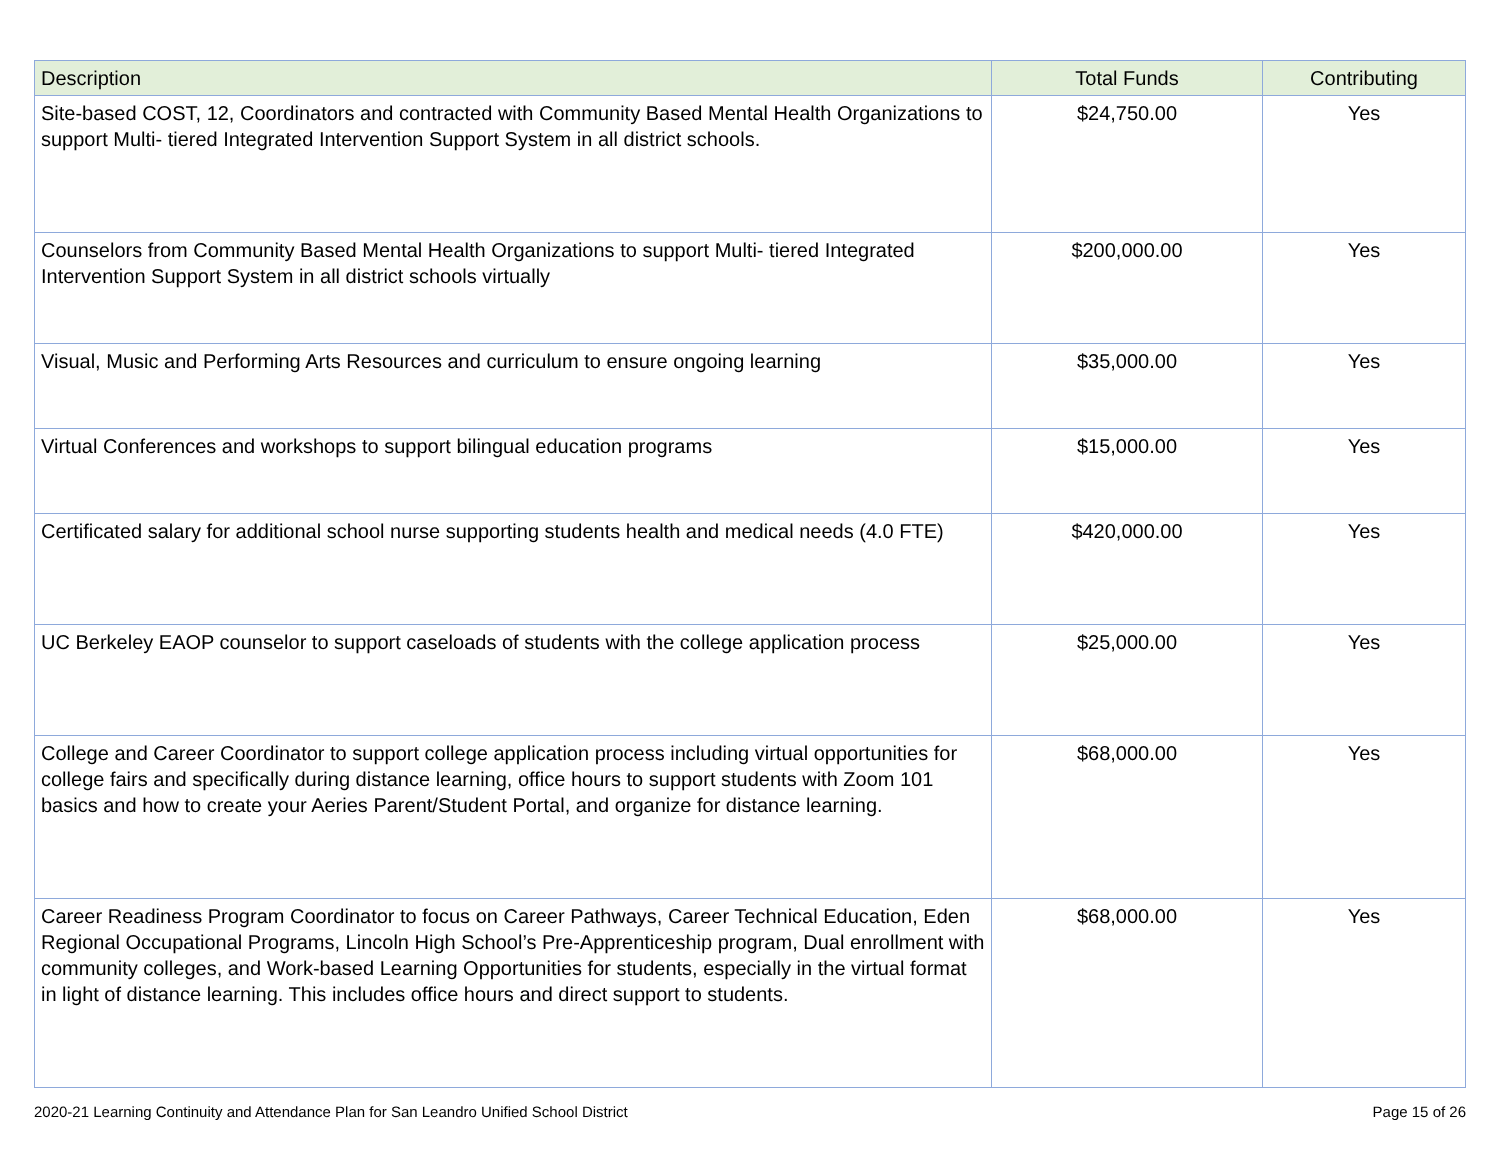| Description | Total Funds | Contributing |
| --- | --- | --- |
| Site-based COST, 12, Coordinators and contracted with Community Based Mental Health Organizations to support Multi- tiered Integrated Intervention Support System in all district schools. | $24,750.00 | Yes |
| Counselors from Community Based Mental Health Organizations to support Multi- tiered Integrated Intervention Support System in all district schools virtually | $200,000.00 | Yes |
| Visual, Music and Performing Arts Resources and curriculum to ensure ongoing learning | $35,000.00 | Yes |
| Virtual Conferences and workshops to support bilingual education programs | $15,000.00 | Yes |
| Certificated salary for additional school nurse supporting students health and medical needs (4.0 FTE) | $420,000.00 | Yes |
| UC Berkeley EAOP counselor to support caseloads of students with the college application process | $25,000.00 | Yes |
| College and Career Coordinator to support college application process including virtual opportunities for college fairs and specifically during distance learning, office hours to support students with Zoom 101 basics and how to create your Aeries Parent/Student Portal, and organize for distance learning. | $68,000.00 | Yes |
| Career Readiness Program Coordinator to focus on Career Pathways, Career Technical Education, Eden Regional Occupational Programs, Lincoln High School’s Pre-Apprenticeship program, Dual enrollment with community colleges, and Work-based Learning Opportunities for students, especially in the virtual format in light of distance learning. This includes office hours and direct support to students. | $68,000.00 | Yes |
2020-21 Learning Continuity and Attendance Plan for San Leandro Unified School District Page 15 of 26